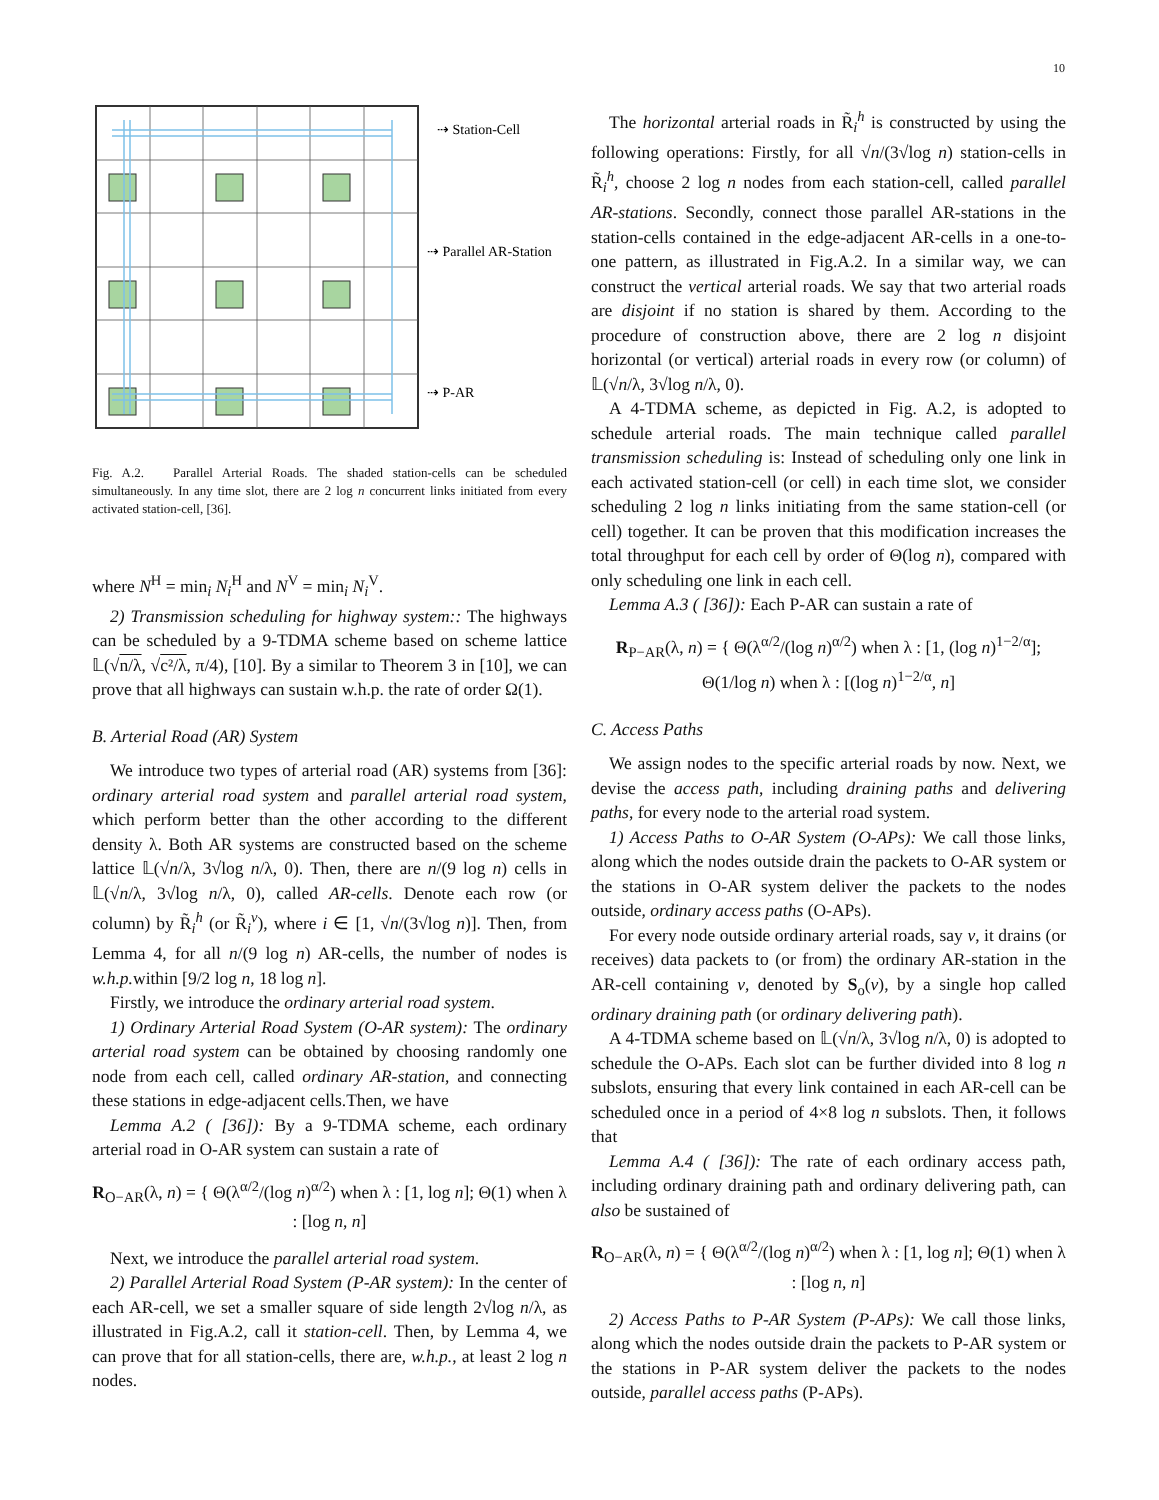10
⇢ Station-Cell
⇢ Parallel AR-Station
⇢ P-AR
Fig. A.2. Parallel Arterial Roads. The shaded station-cells can be scheduled simultaneously. In any time slot, there are 2 log n concurrent links initiated from every activated station-cell, [36].
where N<sup>H</sup> = min<sub>i</sub> N<sub>i</sub><sup>H</sup> and N<sup>V</sup> = min<sub>i</sub> N<sub>i</sub><sup>V</sup>.
2) Transmission scheduling for highway system:: The highways can be scheduled by a 9-TDMA scheme based on scheme lattice 𝕃(√n/λ, √c²/λ, π/4), [10]. By a similar to Theorem 3 in [10], we can prove that all highways can sustain w.h.p. the rate of order Ω(1).
B. Arterial Road (AR) System
We introduce two types of arterial road (AR) systems from [36]: ordinary arterial road system and parallel arterial road system, which perform better than the other according to the different density λ. Both AR systems are constructed based on the scheme lattice 𝕃(√n/λ, 3√log n/λ, 0). Then, there are n/(9 log n) cells in 𝕃(√n/λ, 3√log n/λ, 0), called AR-cells. Denote each row (or column) by R̃<sub>i</sub><sup>h</sup> (or R̃<sub>i</sub><sup>v</sup>), where i ∈ [1, √n/(3√log n)]. Then, from Lemma 4, for all n/(9 log n) AR-cells, the number of nodes is w.h.p. within [9/2 log n, 18 log n].
Firstly, we introduce the ordinary arterial road system.
1) Ordinary Arterial Road System (O-AR system): The ordinary arterial road system can be obtained by choosing randomly one node from each cell, called ordinary AR-station, and connecting these stations in edge-adjacent cells.Then, we have
Lemma A.2 ( [36]): By a 9-TDMA scheme, each ordinary arterial road in O-AR system can sustain a rate of
R<sub>O−AR</sub>(λ, n) = { Θ(λ<sup>α/2</sup>/(log n)<sup>α/2</sup>) when λ : [1, log n]; Θ(1) when λ : [log n, n]
Next, we introduce the parallel arterial road system.
2) Parallel Arterial Road System (P-AR system): In the center of each AR-cell, we set a smaller square of side length 2√log n/λ, as illustrated in Fig.A.2, call it station-cell. Then, by Lemma 4, we can prove that for all station-cells, there are, w.h.p., at least 2 log n nodes.
The horizontal arterial roads in R̃<sub>i</sub><sup>h</sup> is constructed by using the following operations: Firstly, for all √n/(3√log n) station-cells in R̃<sub>i</sub><sup>h</sup>, choose 2 log n nodes from each station-cell, called parallel AR-stations. Secondly, connect those parallel AR-stations in the station-cells contained in the edge-adjacent AR-cells in a one-to-one pattern, as illustrated in Fig.A.2. In a similar way, we can construct the vertical arterial roads. We say that two arterial roads are disjoint if no station is shared by them. According to the procedure of construction above, there are 2 log n disjoint horizontal (or vertical) arterial roads in every row (or column) of 𝕃(√n/λ, 3√log n/λ, 0).
A 4-TDMA scheme, as depicted in Fig. A.2, is adopted to schedule arterial roads. The main technique called parallel transmission scheduling is: Instead of scheduling only one link in each activated station-cell (or cell) in each time slot, we consider scheduling 2 log n links initiating from the same station-cell (or cell) together. It can be proven that this modification increases the total throughput for each cell by order of Θ(log n), compared with only scheduling one link in each cell.
Lemma A.3 ( [36]): Each P-AR can sustain a rate of
R<sub>P−AR</sub>(λ, n) = { Θ(λ<sup>α/2</sup>/(log n)<sup>α/2</sup>) when λ : [1, (log n)<sup>1−2/α</sup>]; Θ(1/log n) when λ : [(log n)<sup>1−2/α</sup>, n]
C. Access Paths
We assign nodes to the specific arterial roads by now. Next, we devise the access path, including draining paths and delivering paths, for every node to the arterial road system.
1) Access Paths to O-AR System (O-APs): We call those links, along which the nodes outside drain the packets to O-AR system or the stations in O-AR system deliver the packets to the nodes outside, ordinary access paths (O-APs).
For every node outside ordinary arterial roads, say v, it drains (or receives) data packets to (or from) the ordinary AR-station in the AR-cell containing v, denoted by S<sub>o</sub>(v), by a single hop called ordinary draining path (or ordinary delivering path).
A 4-TDMA scheme based on 𝕃(√n/λ, 3√log n/λ, 0) is adopted to schedule the O-APs. Each slot can be further divided into 8 log n subslots, ensuring that every link contained in each AR-cell can be scheduled once in a period of 4×8 log n subslots. Then, it follows that
Lemma A.4 ( [36]): The rate of each ordinary access path, including ordinary draining path and ordinary delivering path, can also be sustained of
R<sub>O−AR</sub>(λ, n) = { Θ(λ<sup>α/2</sup>/(log n)<sup>α/2</sup>) when λ : [1, log n]; Θ(1) when λ : [log n, n]
2) Access Paths to P-AR System (P-APs): We call those links, along which the nodes outside drain the packets to P-AR system or the stations in P-AR system deliver the packets to the nodes outside, parallel access paths (P-APs).